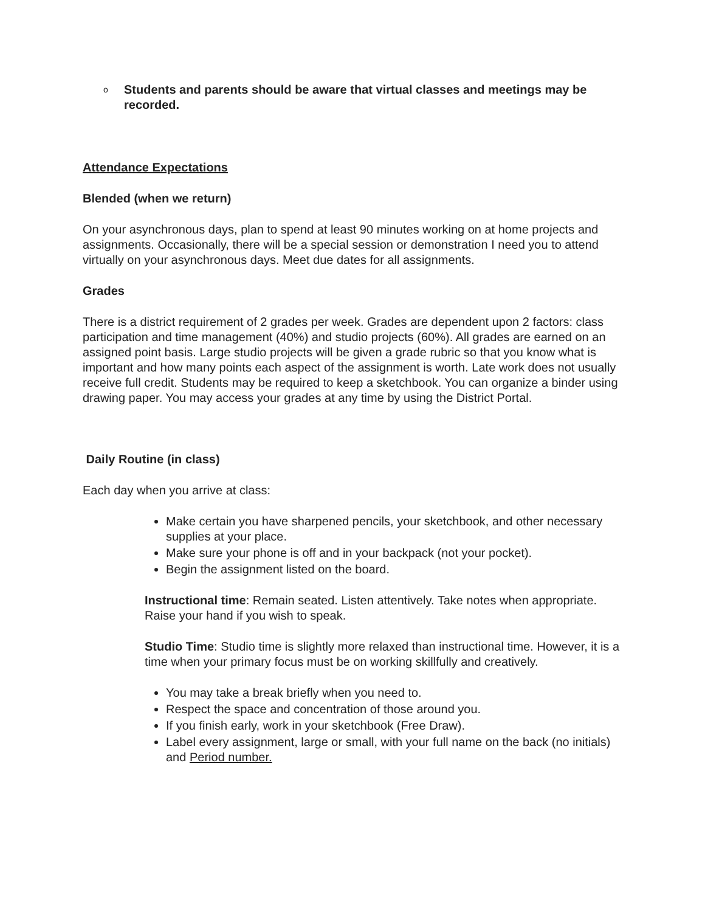o Students and parents should be aware that virtual classes and meetings may be recorded.
Attendance Expectations
Blended (when we return)
On your asynchronous days, plan to spend at least 90 minutes working on at home projects and assignments. Occasionally, there will be a special session or demonstration I need you to attend virtually on your asynchronous days. Meet due dates for all assignments.
Grades
There is a district requirement of 2 grades per week. Grades are dependent upon 2 factors: class participation and time management (40%) and studio projects (60%). All grades are earned on an assigned point basis. Large studio projects will be given a grade rubric so that you know what is important and how many points each aspect of the assignment is worth. Late work does not usually receive full credit. Students may be required to keep a sketchbook. You can organize a binder using drawing paper. You may access your grades at any time by using the District Portal.
Daily Routine (in class)
Each day when you arrive at class:
Make certain you have sharpened pencils, your sketchbook, and other necessary supplies at your place.
Make sure your phone is off and in your backpack (not your pocket).
Begin the assignment listed on the board.
Instructional time: Remain seated. Listen attentively. Take notes when appropriate. Raise your hand if you wish to speak.
Studio Time: Studio time is slightly more relaxed than instructional time. However, it is a time when your primary focus must be on working skillfully and creatively.
You may take a break briefly when you need to.
Respect the space and concentration of those around you.
If you finish early, work in your sketchbook (Free Draw).
Label every assignment, large or small, with your full name on the back (no initials) and Period number.